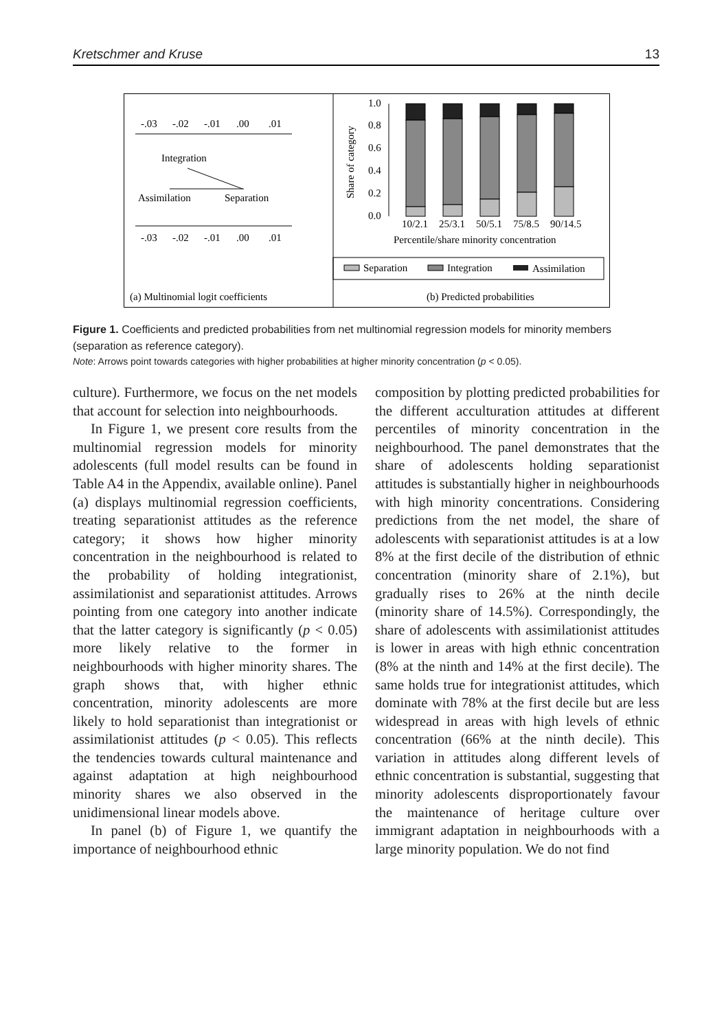Kretschmer and Kruse 13
-.03
-.02
-.01
.00
.01
Integration
Assimilation
Separation
-.03
-.02
-.01
.00
.01
Share of category
1.0
0.8
0.6
0.4
0.2
0.0
10/2.1
25/3.1
50/5.1
75/8.5
90/14.5
Percentile/share minority concentration
Separation
Integration
Assimilation
(a) Multinomial logit coefficients
(b) Predicted probabilities
Figure 1. Coefficients and predicted probabilities from net multinomial regression models for minority members (separation as reference category).
Note: Arrows point towards categories with higher probabilities at higher minority concentration (p < 0.05).
culture). Furthermore, we focus on the net models that account for selection into neighbourhoods.
In Figure 1, we present core results from the multinomial regression models for minority adolescents (full model results can be found in Table A4 in the Appendix, available online). Panel (a) displays multinomial regression coefficients, treating separationist attitudes as the reference category; it shows how higher minority concentration in the neighbourhood is related to the probability of holding integrationist, assimilationist and separationist attitudes. Arrows pointing from one category into another indicate that the latter category is significantly (p < 0.05) more likely relative to the former in neighbourhoods with higher minority shares. The graph shows that, with higher ethnic concentration, minority adolescents are more likely to hold separationist than integrationist or assimilationist attitudes (p < 0.05). This reflects the tendencies towards cultural maintenance and against adaptation at high neighbourhood minority shares we also observed in the unidimensional linear models above.
In panel (b) of Figure 1, we quantify the importance of neighbourhood ethnic
composition by plotting predicted probabilities for the different acculturation attitudes at different percentiles of minority concentration in the neighbourhood. The panel demonstrates that the share of adolescents holding separationist attitudes is substantially higher in neighbourhoods with high minority concentrations. Considering predictions from the net model, the share of adolescents with separationist attitudes is at a low 8% at the first decile of the distribution of ethnic concentration (minority share of 2.1%), but gradually rises to 26% at the ninth decile (minority share of 14.5%). Correspondingly, the share of adolescents with assimilationist attitudes is lower in areas with high ethnic concentration (8% at the ninth and 14% at the first decile). The same holds true for integrationist attitudes, which dominate with 78% at the first decile but are less widespread in areas with high levels of ethnic concentration (66% at the ninth decile). This variation in attitudes along different levels of ethnic concentration is substantial, suggesting that minority adolescents disproportionately favour the maintenance of heritage culture over immigrant adaptation in neighbourhoods with a large minority population. We do not find